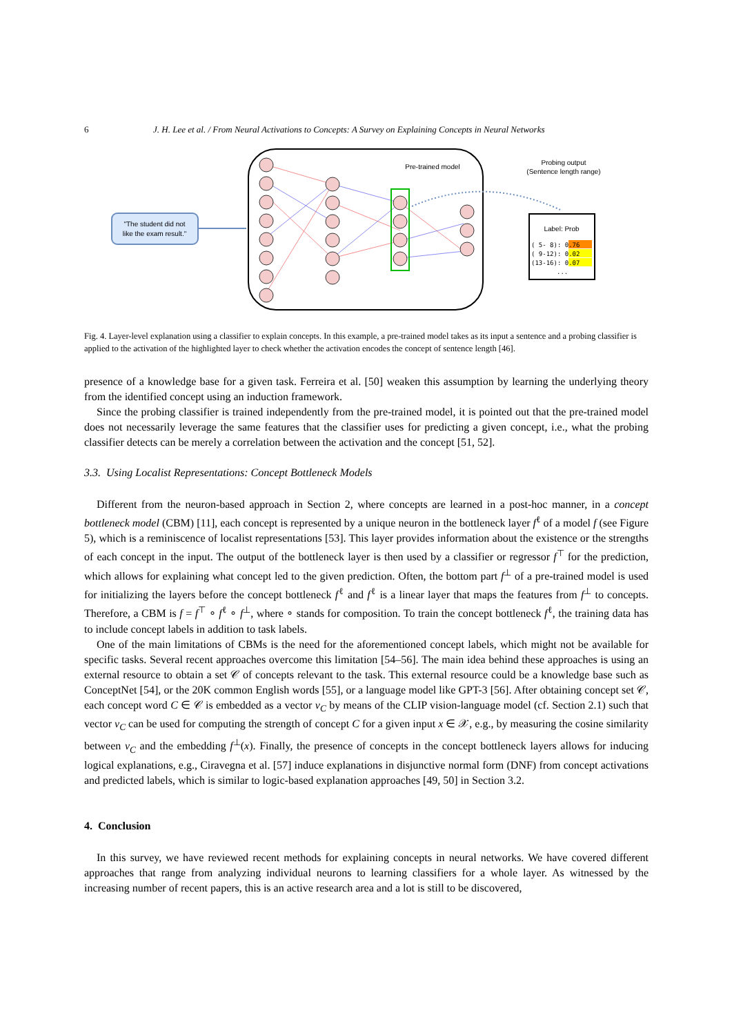6 J. H. Lee et al. / From Neural Activations to Concepts: A Survey on Explaining Concepts in Neural Networks
"The student did not
like the exam result."
Pre-trained model
Probing output
(Sentence length range)
Label: Prob
( 5- 8): 0.76
( 9-12): 0.02
(13-16): 0.07
...
Fig. 4. Layer-level explanation using a classifier to explain concepts. In this example, a pre-trained model takes as its input a sentence and a probing classifier is applied to the activation of the highlighted layer to check whether the activation encodes the concept of sentence length [46].
presence of a knowledge base for a given task. Ferreira et al. [50] weaken this assumption by learning the underlying theory from the identified concept using an induction framework.
Since the probing classifier is trained independently from the pre-trained model, it is pointed out that the pre-trained model does not necessarily leverage the same features that the classifier uses for predicting a given concept, i.e., what the probing classifier detects can be merely a correlation between the activation and the concept [51, 52].
3.3. Using Localist Representations: Concept Bottleneck Models
Different from the neuron-based approach in Section 2, where concepts are learned in a post-hoc manner, in a concept bottleneck model (CBM) [11], each concept is represented by a unique neuron in the bottleneck layer f<sup>ℓ</sup> of a model f (see Figure 5), which is a reminiscence of localist representations [53]. This layer provides information about the existence or the strengths of each concept in the input. The output of the bottleneck layer is then used by a classifier or regressor f<sup>⊤</sup> for the prediction, which allows for explaining what concept led to the given prediction. Often, the bottom part f<sup>⊥</sup> of a pre-trained model is used for initializing the layers before the concept bottleneck f<sup>ℓ</sup> and f<sup>ℓ</sup> is a linear layer that maps the features from f<sup>⊥</sup> to concepts. Therefore, a CBM is f = f<sup>⊤</sup> ∘ f<sup>ℓ</sup> ∘ f<sup>⊥</sup>, where ∘ stands for composition. To train the concept bottleneck f<sup>ℓ</sup>, the training data has to include concept labels in addition to task labels.
One of the main limitations of CBMs is the need for the aforementioned concept labels, which might not be available for specific tasks. Several recent approaches overcome this limitation [54–56]. The main idea behind these approaches is using an external resource to obtain a set 𝒞 of concepts relevant to the task. This external resource could be a knowledge base such as ConceptNet [54], or the 20K common English words [55], or a language model like GPT-3 [56]. After obtaining concept set 𝒞, each concept word C ∈ 𝒞 is embedded as a vector v<sub>C</sub> by means of the CLIP vision-language model (cf. Section 2.1) such that vector v<sub>C</sub> can be used for computing the strength of concept C for a given input x ∈ 𝒳, e.g., by measuring the cosine similarity between v<sub>C</sub> and the embedding f<sup>⊥</sup>(x). Finally, the presence of concepts in the concept bottleneck layers allows for inducing logical explanations, e.g., Ciravegna et al. [57] induce explanations in disjunctive normal form (DNF) from concept activations and predicted labels, which is similar to logic-based explanation approaches [49, 50] in Section 3.2.
4. Conclusion
In this survey, we have reviewed recent methods for explaining concepts in neural networks. We have covered different approaches that range from analyzing individual neurons to learning classifiers for a whole layer. As witnessed by the increasing number of recent papers, this is an active research area and a lot is still to be discovered,